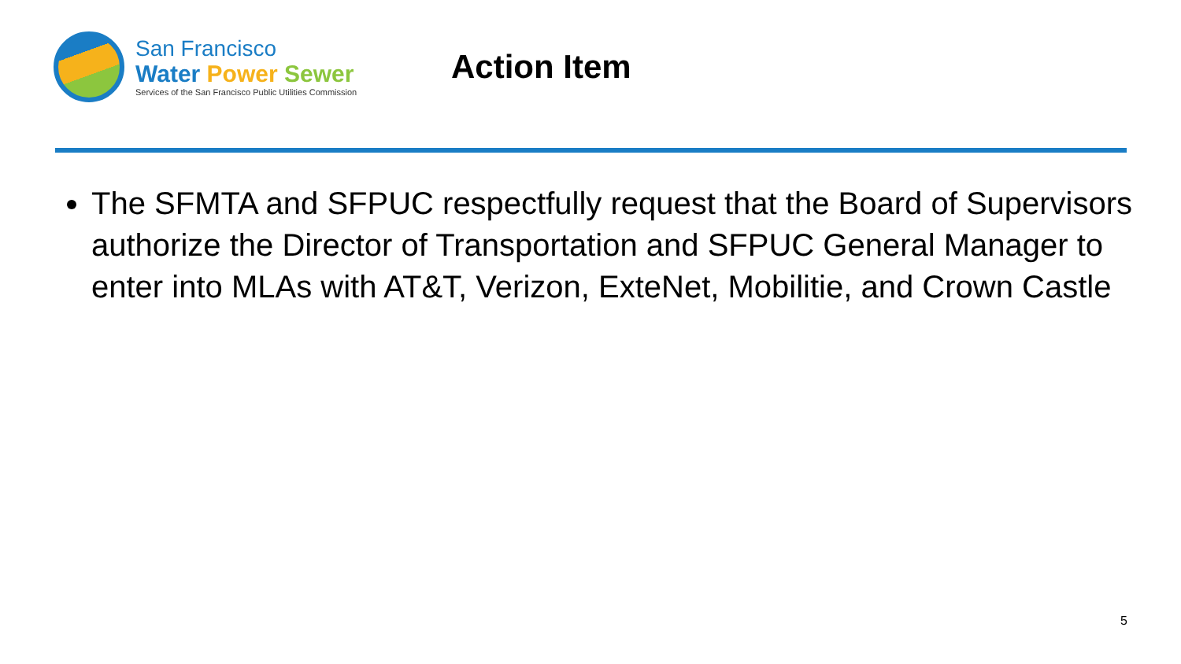San Francisco
Water Power Sewer
Services of the San Francisco Public Utilities Commission
Action Item
The SFMTA and SFPUC respectfully request that the Board of Supervisors authorize the Director of Transportation and SFPUC General Manager to enter into MLAs with AT&T, Verizon, ExteNet, Mobilitie, and Crown Castle
5